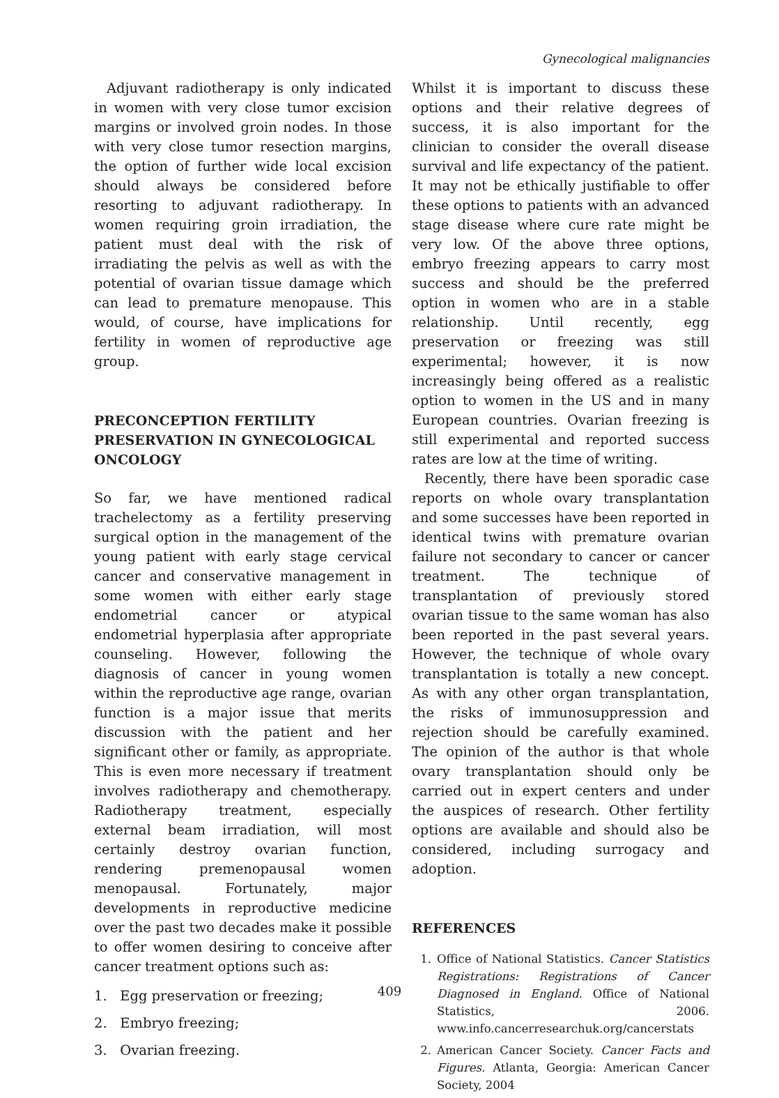Gynecological malignancies
Adjuvant radiotherapy is only indicated in women with very close tumor excision margins or involved groin nodes. In those with very close tumor resection margins, the option of further wide local excision should always be considered before resorting to adjuvant radiotherapy. In women requiring groin irradiation, the patient must deal with the risk of irradiating the pelvis as well as with the potential of ovarian tissue damage which can lead to premature menopause. This would, of course, have implications for fertility in women of reproductive age group.
PRECONCEPTION FERTILITY PRESERVATION IN GYNECOLOGICAL ONCOLOGY
So far, we have mentioned radical trachelectomy as a fertility preserving surgical option in the management of the young patient with early stage cervical cancer and conservative management in some women with either early stage endometrial cancer or atypical endometrial hyperplasia after appropriate counseling. However, following the diagnosis of cancer in young women within the reproductive age range, ovarian function is a major issue that merits discussion with the patient and her significant other or family, as appropriate. This is even more necessary if treatment involves radiotherapy and chemotherapy. Radiotherapy treatment, especially external beam irradiation, will most certainly destroy ovarian function, rendering premenopausal women menopausal. Fortunately, major developments in reproductive medicine over the past two decades make it possible to offer women desiring to conceive after cancer treatment options such as:
1. Egg preservation or freezing;
2. Embryo freezing;
3. Ovarian freezing.
Whilst it is important to discuss these options and their relative degrees of success, it is also important for the clinician to consider the overall disease survival and life expectancy of the patient. It may not be ethically justifiable to offer these options to patients with an advanced stage disease where cure rate might be very low. Of the above three options, embryo freezing appears to carry most success and should be the preferred option in women who are in a stable relationship. Until recently, egg preservation or freezing was still experimental; however, it is now increasingly being offered as a realistic option to women in the US and in many European countries. Ovarian freezing is still experimental and reported success rates are low at the time of writing.
Recently, there have been sporadic case reports on whole ovary transplantation and some successes have been reported in identical twins with premature ovarian failure not secondary to cancer or cancer treatment. The technique of transplantation of previously stored ovarian tissue to the same woman has also been reported in the past several years. However, the technique of whole ovary transplantation is totally a new concept. As with any other organ transplantation, the risks of immunosuppression and rejection should be carefully examined. The opinion of the author is that whole ovary transplantation should only be carried out in expert centers and under the auspices of research. Other fertility options are available and should also be considered, including surrogacy and adoption.
REFERENCES
1. Office of National Statistics. Cancer Statistics Registrations: Registrations of Cancer Diagnosed in England. Office of National Statistics, 2006. www.info.cancerresearchuk.org/cancerstats
2. American Cancer Society. Cancer Facts and Figures. Atlanta, Georgia: American Cancer Society, 2004
409